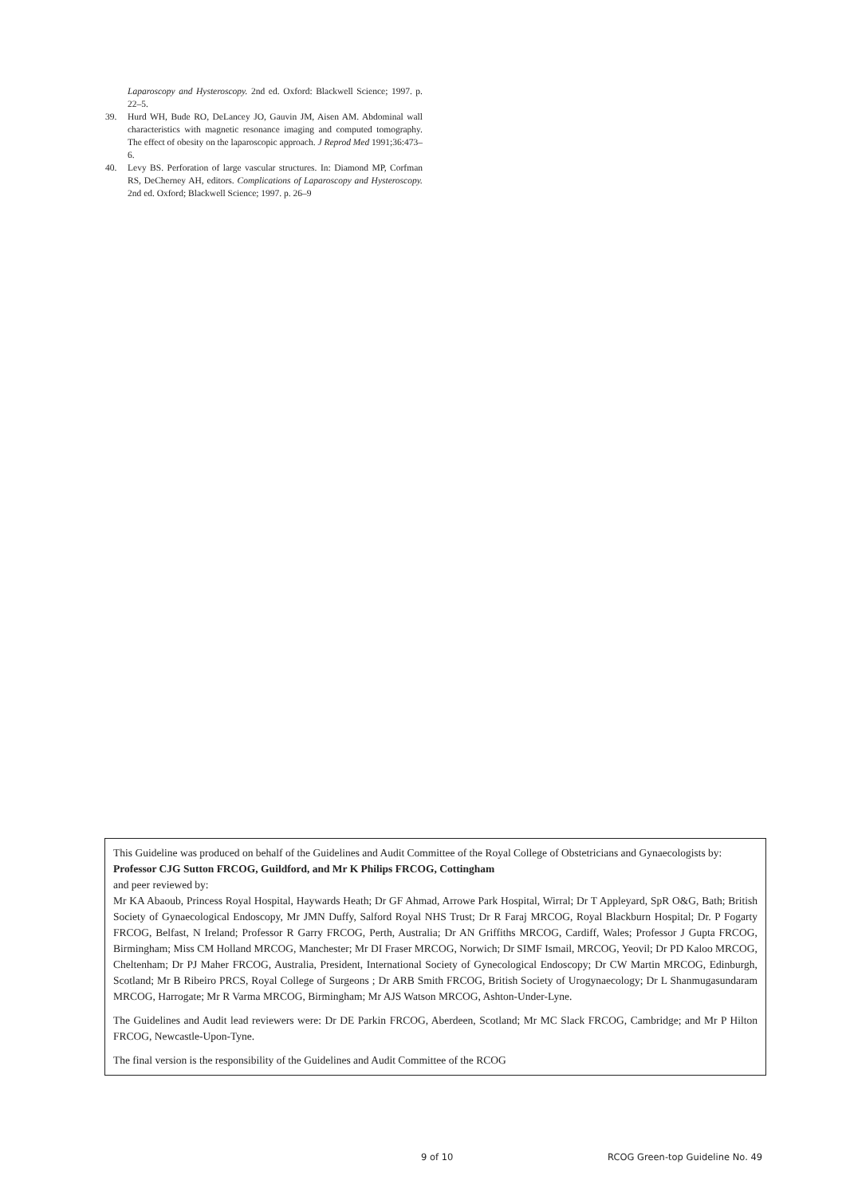Laparoscopy and Hysteroscopy. 2nd ed. Oxford: Blackwell Science; 1997. p. 22–5.
39. Hurd WH, Bude RO, DeLancey JO, Gauvin JM, Aisen AM. Abdominal wall characteristics with magnetic resonance imaging and computed tomography. The effect of obesity on the laparoscopic approach. J Reprod Med 1991;36:473–6.
40. Levy BS. Perforation of large vascular structures. In: Diamond MP, Corfman RS, DeCherney AH, editors. Complications of Laparoscopy and Hysteroscopy. 2nd ed. Oxford; Blackwell Science; 1997. p. 26–9
This Guideline was produced on behalf of the Guidelines and Audit Committee of the Royal College of Obstetricians and Gynaecologists by:
Professor CJG Sutton FRCOG, Guildford, and Mr K Philips FRCOG, Cottingham
and peer reviewed by:
Mr KA Abaoub, Princess Royal Hospital, Haywards Heath; Dr GF Ahmad, Arrowe Park Hospital, Wirral; Dr T Appleyard, SpR O&G, Bath; British Society of Gynaecological Endoscopy, Mr JMN Duffy, Salford Royal NHS Trust; Dr R Faraj MRCOG, Royal Blackburn Hospital; Dr. P Fogarty FRCOG, Belfast, N Ireland; Professor R Garry FRCOG, Perth, Australia; Dr AN Griffiths MRCOG, Cardiff, Wales; Professor J Gupta FRCOG, Birmingham; Miss CM Holland MRCOG, Manchester; Mr DI Fraser MRCOG, Norwich; Dr SIMF Ismail, MRCOG, Yeovil; Dr PD Kaloo MRCOG, Cheltenham; Dr PJ Maher FRCOG, Australia, President, International Society of Gynecological Endoscopy; Dr CW Martin MRCOG, Edinburgh, Scotland; Mr B Ribeiro PRCS, Royal College of Surgeons ; Dr ARB Smith FRCOG, British Society of Urogynaecology; Dr L Shanmugasundaram MRCOG, Harrogate; Mr R Varma MRCOG, Birmingham; Mr AJS Watson MRCOG, Ashton-Under-Lyne.
The Guidelines and Audit lead reviewers were: Dr DE Parkin FRCOG, Aberdeen, Scotland; Mr MC Slack FRCOG, Cambridge; and Mr P Hilton FRCOG, Newcastle-Upon-Tyne.
The final version is the responsibility of the Guidelines and Audit Committee of the RCOG
9 of 10
RCOG Green-top Guideline No. 49